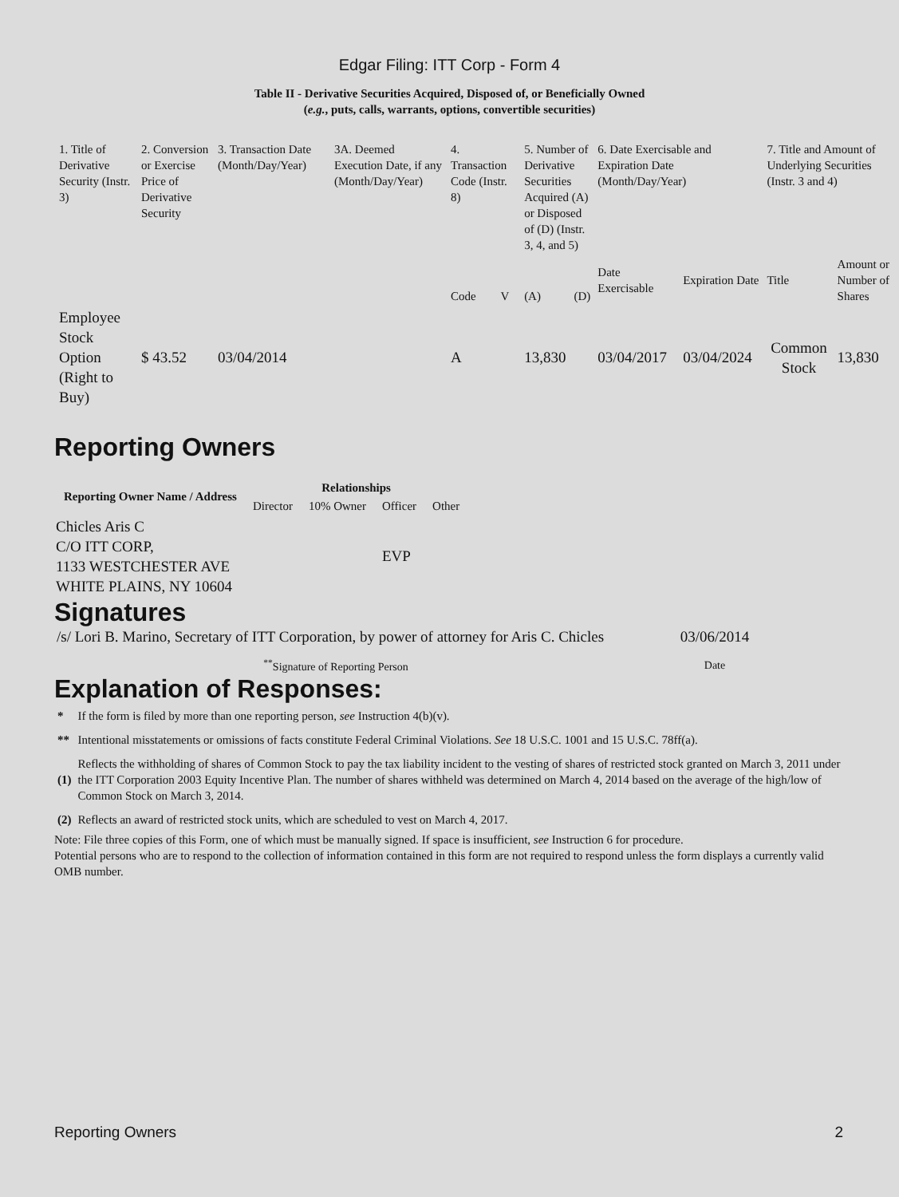Edgar Filing: ITT Corp - Form 4
Table II - Derivative Securities Acquired, Disposed of, or Beneficially Owned
(e.g., puts, calls, warrants, options, convertible securities)
| 1. Title of Derivative Security (Instr. 3) | 2. Conversion or Exercise Price of Derivative Security | 3. Transaction Date (Month/Day/Year) | 3A. Deemed Execution Date, if any (Month/Day/Year) | 4. Transaction Code (Instr. 8) | | 5. Number of Derivative Securities Acquired (A) or Disposed of (D) (Instr. 3, 4, and 5) | | 6. Date Exercisable and Expiration Date (Month/Day/Year) | | 7. Title and Amount of Underlying Securities (Instr. 3 and 4) | |
| --- | --- | --- | --- | --- | --- | --- | --- | --- | --- | --- | --- |
| | | | | Code | V | (A) | (D) | Date Exercisable | Expiration Date | Title | Amount or Number of Shares |
| Employee Stock Option (Right to Buy) | $ 43.52 | 03/04/2014 | | A | | 13,830 | | 03/04/2017 | 03/04/2024 | Common Stock | 13,830 |
Reporting Owners
| Reporting Owner Name / Address | Relationships | | | |
| --- | --- | --- | --- | --- |
| | Director | 10% Owner | Officer | Other |
| Chicles Aris C C/O ITT CORP, 1133 WESTCHESTER AVE WHITE PLAINS, NY 10604 | | | EVP | |
Signatures
| /s/ Lori B. Marino, Secretary of ITT Corporation, by power of attorney for Aris C. Chicles | 03/06/2014 |
| <sup>**</sup> Signature of Reporting Person | Date |
Explanation of Responses:
| * | If the form is filed by more than one reporting person, see Instruction 4(b)(v). |
| ** | Intentional misstatements or omissions of facts constitute Federal Criminal Violations. See 18 U.S.C. 1001 and 15 U.S.C. 78ff(a). |
| (1) | Reflects the withholding of shares of Common Stock to pay the tax liability incident to the vesting of shares of restricted stock granted on March 3, 2011 under the ITT Corporation 2003 Equity Incentive Plan. The number of shares withheld was determined on March 4, 2014 based on the average of the high/low of Common Stock on March 3, 2014. |
| (2) | Reflects an award of restricted stock units, which are scheduled to vest on March 4, 2017. |
Note: File three copies of this Form, one of which must be manually signed. If space is insufficient, see Instruction 6 for procedure.
Potential persons who are to respond to the collection of information contained in this form are not required to respond unless the form displays a currently valid OMB number.
Reporting Owners 2